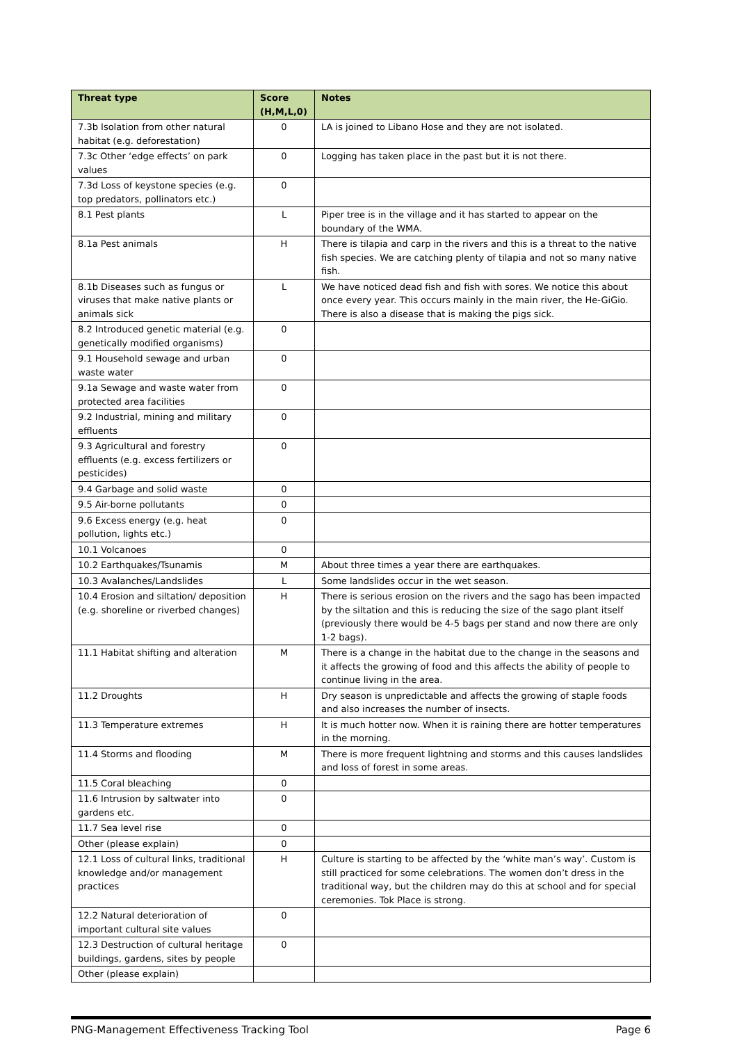| Threat type | Score (H,M,L,0) | Notes |
| --- | --- | --- |
| 7.3b Isolation from other natural habitat (e.g. deforestation) | 0 | LA is joined to Libano Hose and they are not isolated. |
| 7.3c Other ‘edge effects’ on park values | 0 | Logging has taken place in the past but it is not there. |
| 7.3d Loss of keystone species (e.g. top predators, pollinators etc.) | 0 | |
| 8.1 Pest plants | L | Piper tree is in the village and it has started to appear on the boundary of the WMA. |
| 8.1a Pest animals | H | There is tilapia and carp in the rivers and this is a threat to the native fish species. We are catching plenty of tilapia and not so many native fish. |
| 8.1b Diseases such as fungus or viruses that make native plants or animals sick | L | We have noticed dead fish and fish with sores. We notice this about once every year. This occurs mainly in the main river, the He-GiGio. There is also a disease that is making the pigs sick. |
| 8.2 Introduced genetic material (e.g. genetically modified organisms) | 0 | |
| 9.1 Household sewage and urban waste water | 0 | |
| 9.1a Sewage and waste water from protected area facilities | 0 | |
| 9.2 Industrial, mining and military effluents | 0 | |
| 9.3 Agricultural and forestry effluents (e.g. excess fertilizers or pesticides) | 0 | |
| 9.4 Garbage and solid waste | 0 | |
| 9.5 Air-borne pollutants | 0 | |
| 9.6 Excess energy (e.g. heat pollution, lights etc.) | 0 | |
| 10.1 Volcanoes | 0 | |
| 10.2 Earthquakes/Tsunamis | M | About three times a year there are earthquakes. |
| 10.3 Avalanches/Landslides | L | Some landslides occur in the wet season. |
| 10.4 Erosion and siltation/ deposition (e.g. shoreline or riverbed changes) | H | There is serious erosion on the rivers and the sago has been impacted by the siltation and this is reducing the size of the sago plant itself (previously there would be 4-5 bags per stand and now there are only 1-2 bags). |
| 11.1 Habitat shifting and alteration | M | There is a change in the habitat due to the change in the seasons and it affects the growing of food and this affects the ability of people to continue living in the area. |
| 11.2 Droughts | H | Dry season is unpredictable and affects the growing of staple foods and also increases the number of insects. |
| 11.3 Temperature extremes | H | It is much hotter now. When it is raining there are hotter temperatures in the morning. |
| 11.4 Storms and flooding | M | There is more frequent lightning and storms and this causes landslides and loss of forest in some areas. |
| 11.5 Coral bleaching | 0 | |
| 11.6 Intrusion by saltwater into gardens etc. | 0 | |
| 11.7 Sea level rise | 0 | |
| Other (please explain) | 0 | |
| 12.1 Loss of cultural links, traditional knowledge and/or management practices | H | Culture is starting to be affected by the ‘white man’s way’. Custom is still practiced for some celebrations. The women don’t dress in the traditional way, but the children may do this at school and for special ceremonies. Tok Place is strong. |
| 12.2 Natural deterioration of important cultural site values | 0 | |
| 12.3 Destruction of cultural heritage buildings, gardens, sites by people | 0 | |
| Other (please explain) | | |
PNG-Management Effectiveness Tracking Tool Page 6